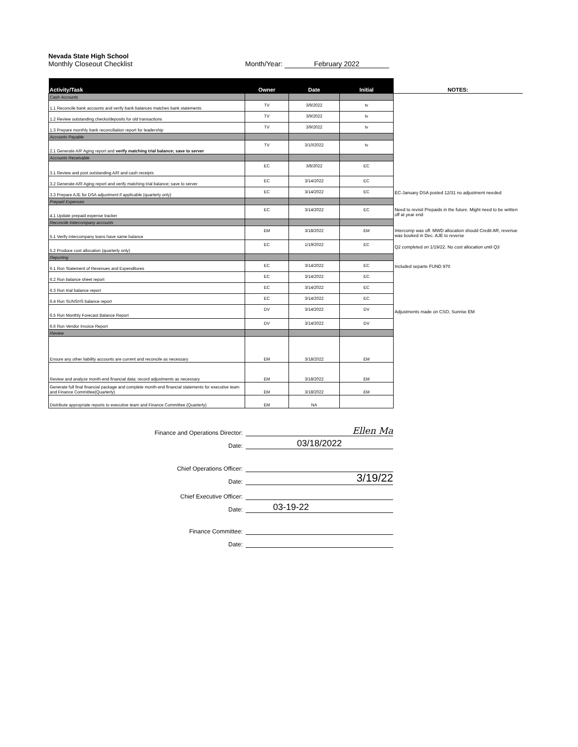Nevada State High School
Monthly Closeout Checklist Month/Year: February 2022
| Activity/Task | Owner | Date | Initial | NOTES: |
| --- | --- | --- | --- | --- |
| Cash Accounts | | | | |
| 1.1 Reconcile bank accounts and verify bank balances matches bank statements | TV | 3/9/2022 | tv | |
| 1.2 Review outstanding checks/deposits for old transactions | TV | 3/9/2022 | tv | |
| 1.3 Prepare monthly bank reconciliation report for leadership | TV | 3/9/2022 | tv | |
| Accounts Payable | | | | |
| 2.1 Generate A/P Aging report and verify matching trial balance; save to server | TV | 3/10/2022 | tv | |
| Accounts Receivable | | | | |
| 3.1 Review and post outstanding A/R and cash receipts | EC | 3/8/2022 | EC | |
| 3.2 Generate A/R Aging report and verify matching trial balance; save to server | EC | 3/14/2022 | EC | |
| 3.3 Prepare AJE for DSA adjustment if applicable (quarterly only) | EC | 3/14/2022 | EC | EC-January DSA posted 12/31 no adjustment needed |
| Prepaid Expenses | | | | |
| 4.1 Update prepaid expense tracker | EC | 3/14/2022 | EC | Need to revisit Prepaids in the future. Might need to be written off at year end |
| Reconcile Intercompany accounts | | | | |
| 5.1 Verify intercompany loans have same balance | EM | 3/18/2022 | EM | Intercomp was off. MWD allocation should Credit AR, revenue was booked in Dec. AJE to reverse |
| 5.2 Produce cost allocation (quarterly only) | EC | 1/19/2022 | EC | Q2 completed on 1/19/22. No cost allocation until Q3 |
| Reporting | | | | |
| 6.1 Run Statement of Revenues and Expenditures | EC | 3/14/2022 | EC | Included separte FUND 970 |
| 6.2 Run balance sheet report | EC | 3/14/2022 | EC | |
| 6.3 Run trial balance report | EC | 3/14/2022 | EC | |
| 6.4 Run SUNSHS balance report | EC | 3/14/2022 | EC | |
| 6.5 Run Monthly Forecast Balance Report | DV | 3/14/2022 | DV | Adjustments made on CSO, Sunrise EM |
| 6.6 Run Vendor Invoice Report | DV | 3/14/2022 | DV | |
| Review | | | | |
| Ensure any other liability accounts are current and reconcile as necessary | EM | 3/18/2022 | EM | |
| Review and analyze month-end financial data; record adjustments as necessary | EM | 3/18/2022 | EM | |
| Generate full final financial package and complete month-end financial statements for executive team and Finance Committee(Quarterly) | EM | 3/18/2022 | EM | |
| Distribute appropriate reports to executive team and Finance Committee (Quarterly) | EM | NA | | |
Finance and Operations Director:
Ellen Ma
Date:
03/18/2022
Chief Operations Officer:
Date:
3/19/22
Chief Executive Officer:
Date:
03-19-22
Finance Committee:
Date: